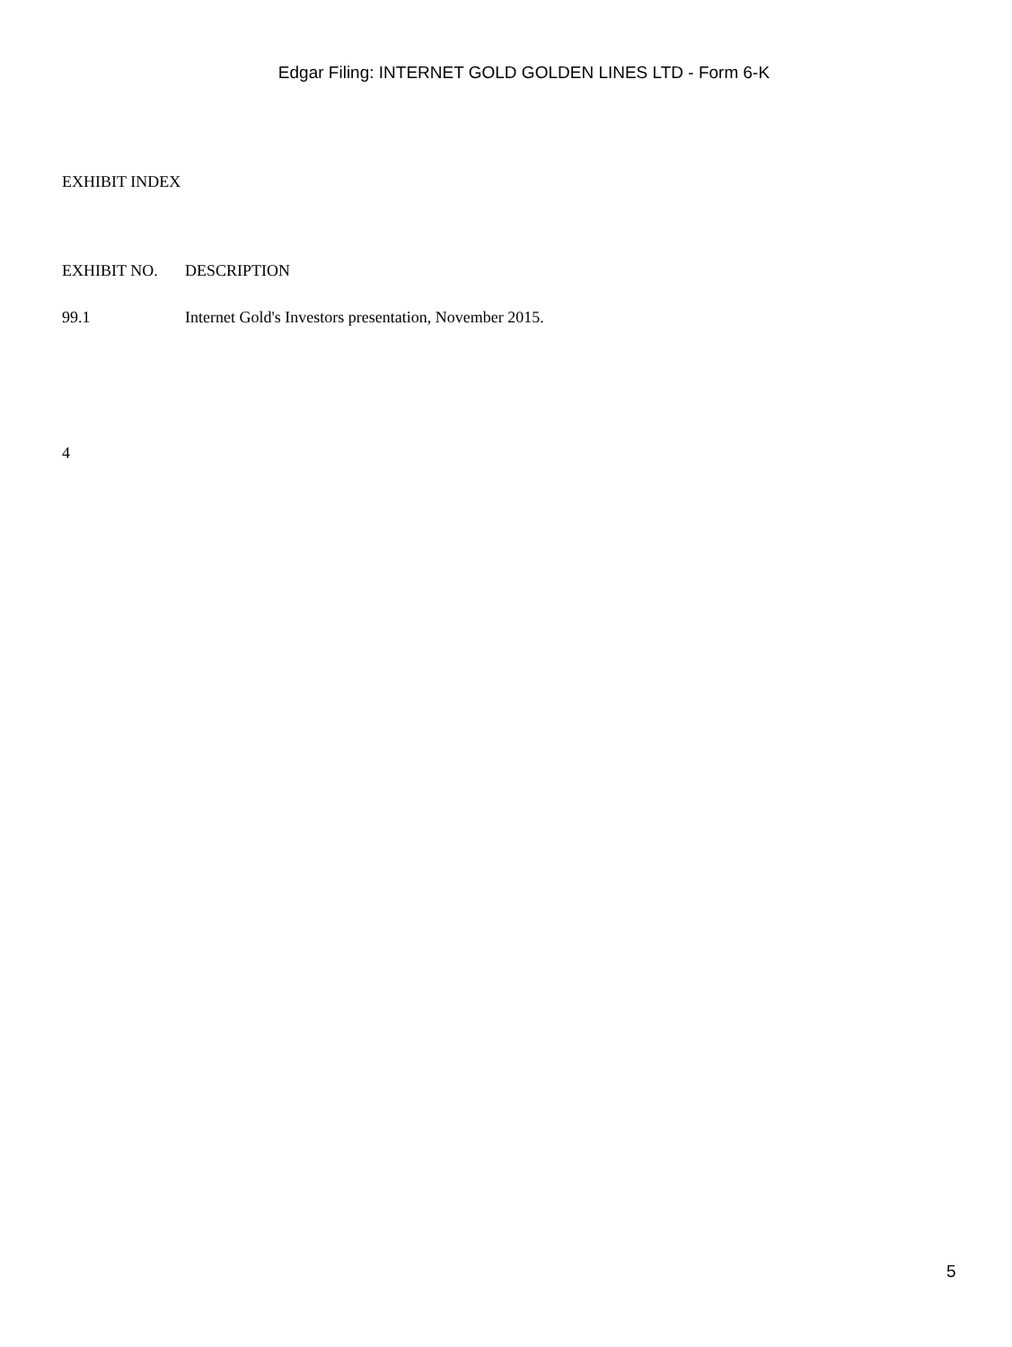Edgar Filing: INTERNET GOLD GOLDEN LINES LTD - Form 6-K
EXHIBIT INDEX
| EXHIBIT NO. | DESCRIPTION |
| --- | --- |
| 99.1 | Internet Gold's Investors presentation, November 2015. |
4
5